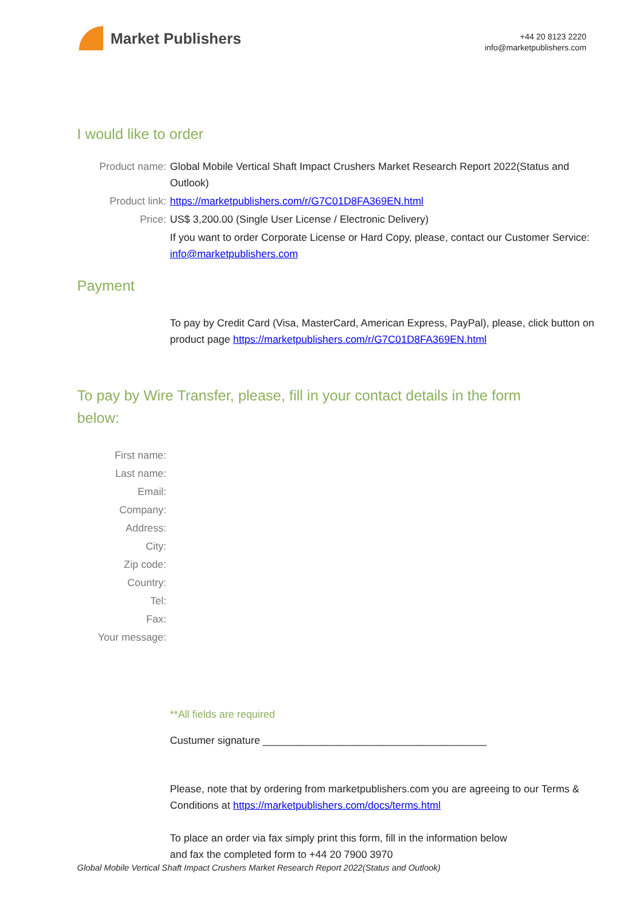Market Publishers
+44 20 8123 2220
info@marketpublishers.com
I would like to order
Product name: Global Mobile Vertical Shaft Impact Crushers Market Research Report 2022(Status and Outlook)
Product link: https://marketpublishers.com/r/G7C01D8FA369EN.html
Price: US$ 3,200.00 (Single User License / Electronic Delivery)
If you want to order Corporate License or Hard Copy, please, contact our Customer Service:
info@marketpublishers.com
Payment
To pay by Credit Card (Visa, MasterCard, American Express, PayPal), please, click button on product page https://marketpublishers.com/r/G7C01D8FA369EN.html
To pay by Wire Transfer, please, fill in your contact details in the form below:
First name:
Last name:
Email:
Company:
Address:
City:
Zip code:
Country:
Tel:
Fax:
Your message:
**All fields are required
Custumer signature _______________________________________
Please, note that by ordering from marketpublishers.com you are agreeing to our Terms & Conditions at https://marketpublishers.com/docs/terms.html
To place an order via fax simply print this form, fill in the information below
and fax the completed form to +44 20 7900 3970
Global Mobile Vertical Shaft Impact Crushers Market Research Report 2022(Status and Outlook)